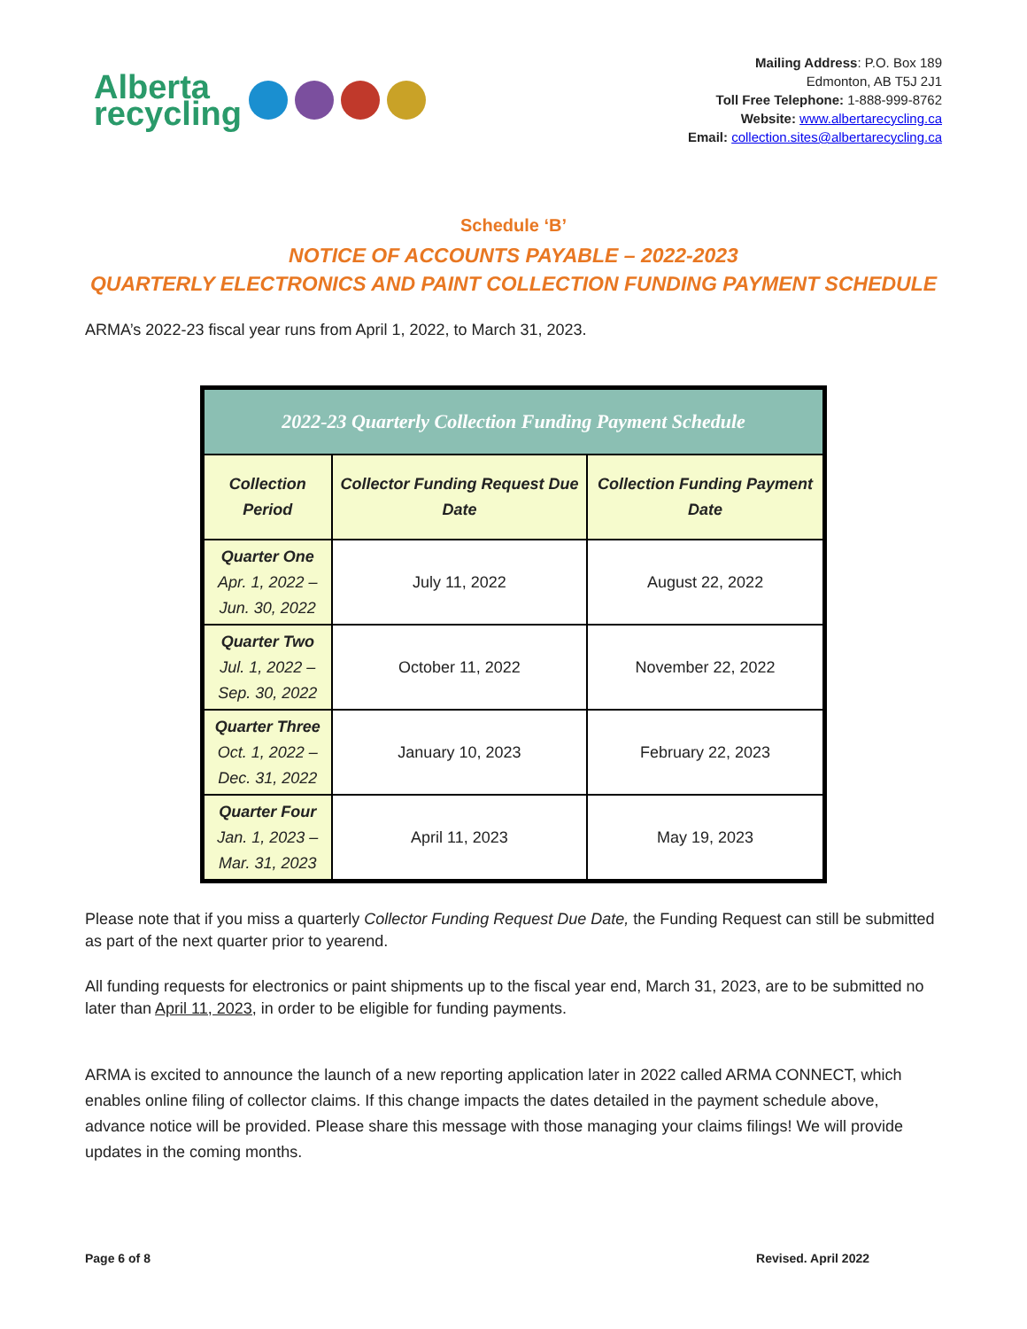Alberta
recycling
Mailing Address: P.O. Box 189
Edmonton, AB T5J 2J1
Toll Free Telephone: 1-888-999-8762
Website: www.albertarecycling.ca
Email: collection.sites@albertarecycling.ca
Schedule ‘B’
NOTICE OF ACCOUNTS PAYABLE – 2022-2023
QUARTERLY ELECTRONICS AND PAINT COLLECTION FUNDING PAYMENT SCHEDULE
ARMA’s 2022-23 fiscal year runs from April 1, 2022, to March 31, 2023.
| 2022-23 Quarterly Collection Funding Payment Schedule | | |
| --- | --- | --- |
| Collection Period | Collector Funding Request Due Date | Collection Funding Payment Date |
| Quarter One Apr. 1, 2022 – Jun. 30, 2022 | July 11, 2022 | August 22, 2022 |
| Quarter Two Jul. 1, 2022 – Sep. 30, 2022 | October 11, 2022 | November 22, 2022 |
| Quarter Three Oct. 1, 2022 – Dec. 31, 2022 | January 10, 2023 | February 22, 2023 |
| Quarter Four Jan. 1, 2023 – Mar. 31, 2023 | April 11, 2023 | May 19, 2023 |
Please note that if you miss a quarterly Collector Funding Request Due Date, the Funding Request can still be submitted as part of the next quarter prior to yearend.
All funding requests for electronics or paint shipments up to the fiscal year end, March 31, 2023, are to be submitted no later than April 11, 2023, in order to be eligible for funding payments.
ARMA is excited to announce the launch of a new reporting application later in 2022 called ARMA CONNECT, which enables online filing of collector claims. If this change impacts the dates detailed in the payment schedule above, advance notice will be provided. Please share this message with those managing your claims filings! We will provide updates in the coming months.
Page 6 of 8 Revised. April 2022